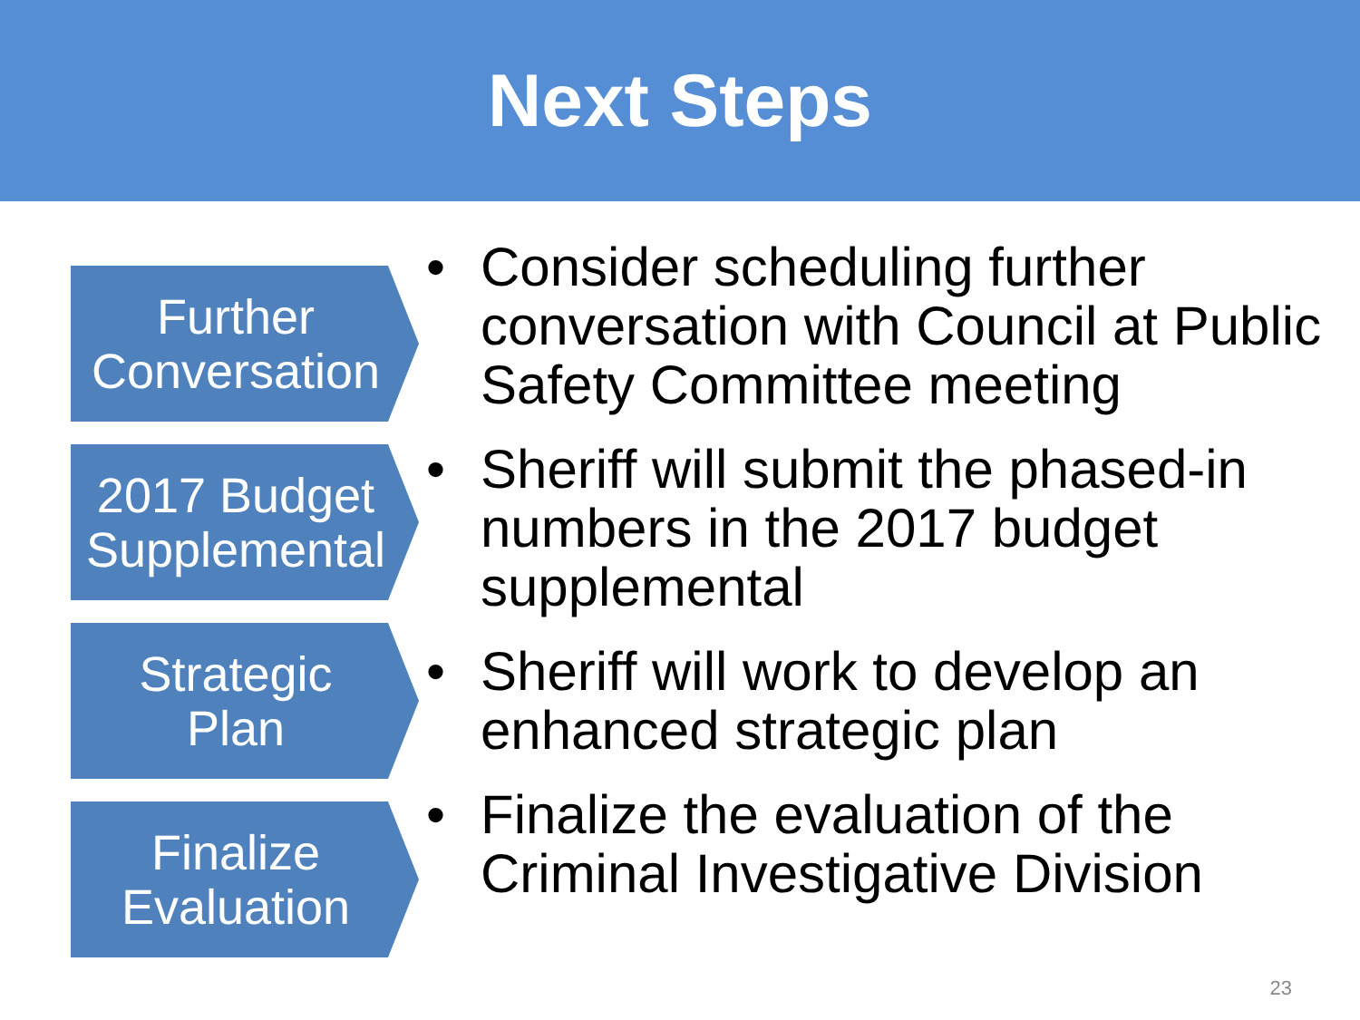Next Steps
Further
Conversation
2017 Budget
Supplemental
Strategic
Plan
Finalize
Evaluation
• Consider scheduling further conversation with Council at Public Safety Committee meeting
• Sheriff will submit the phased-in numbers in the 2017 budget supplemental
• Sheriff will work to develop an enhanced strategic plan
• Finalize the evaluation of the Criminal Investigative Division
23